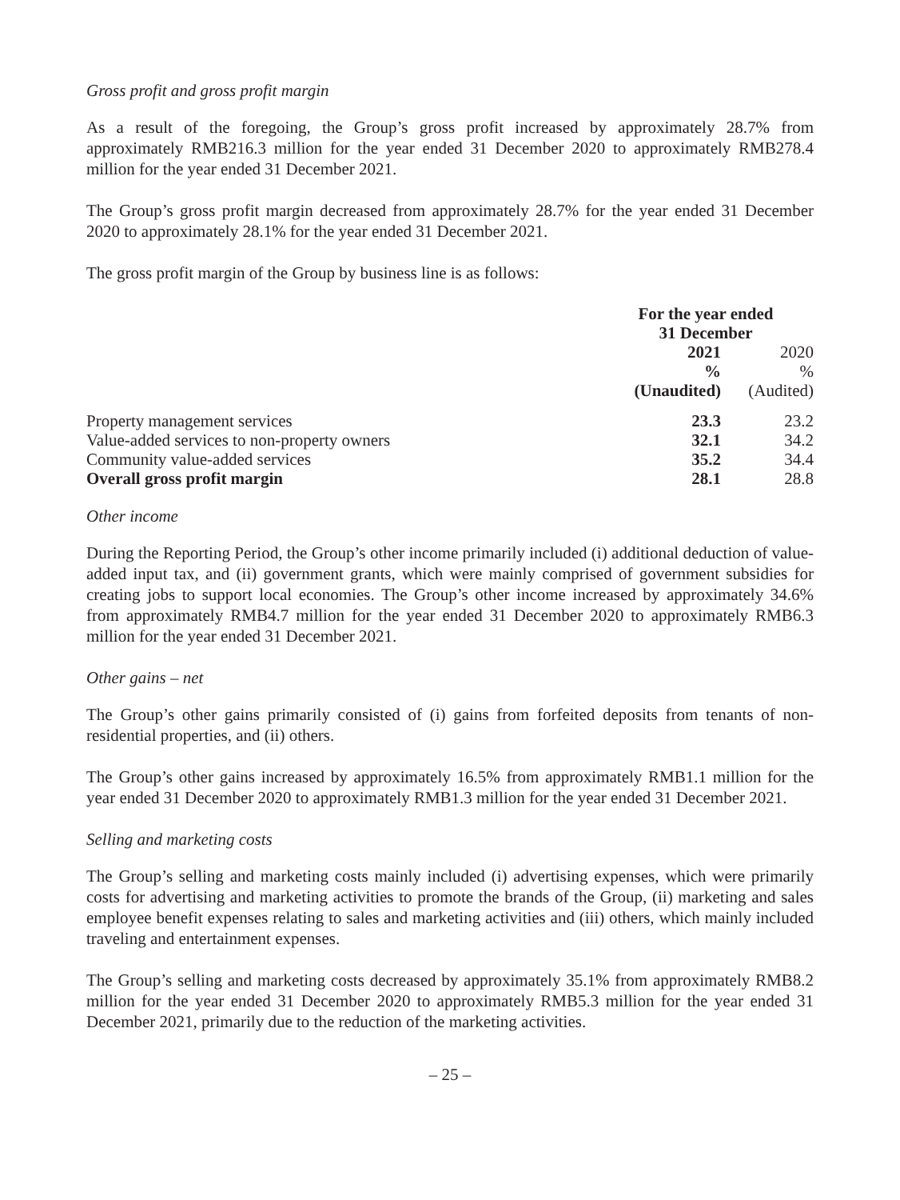Gross profit and gross profit margin
As a result of the foregoing, the Group’s gross profit increased by approximately 28.7% from approximately RMB216.3 million for the year ended 31 December 2020 to approximately RMB278.4 million for the year ended 31 December 2021.
The Group’s gross profit margin decreased from approximately 28.7% for the year ended 31 December 2020 to approximately 28.1% for the year ended 31 December 2021.
The gross profit margin of the Group by business line is as follows:
| | For the year ended 31 December | |
| --- | --- | --- |
| | 2021 | 2020 |
| | % | % |
| | (Unaudited) | (Audited) |
| Property management services | 23.3 | 23.2 |
| Value-added services to non-property owners | 32.1 | 34.2 |
| Community value-added services | 35.2 | 34.4 |
| Overall gross profit margin | 28.1 | 28.8 |
Other income
During the Reporting Period, the Group’s other income primarily included (i) additional deduction of value-added input tax, and (ii) government grants, which were mainly comprised of government subsidies for creating jobs to support local economies. The Group’s other income increased by approximately 34.6% from approximately RMB4.7 million for the year ended 31 December 2020 to approximately RMB6.3 million for the year ended 31 December 2021.
Other gains – net
The Group’s other gains primarily consisted of (i) gains from forfeited deposits from tenants of non-residential properties, and (ii) others.
The Group’s other gains increased by approximately 16.5% from approximately RMB1.1 million for the year ended 31 December 2020 to approximately RMB1.3 million for the year ended 31 December 2021.
Selling and marketing costs
The Group’s selling and marketing costs mainly included (i) advertising expenses, which were primarily costs for advertising and marketing activities to promote the brands of the Group, (ii) marketing and sales employee benefit expenses relating to sales and marketing activities and (iii) others, which mainly included traveling and entertainment expenses.
The Group’s selling and marketing costs decreased by approximately 35.1% from approximately RMB8.2 million for the year ended 31 December 2020 to approximately RMB5.3 million for the year ended 31 December 2021, primarily due to the reduction of the marketing activities.
– 25 –